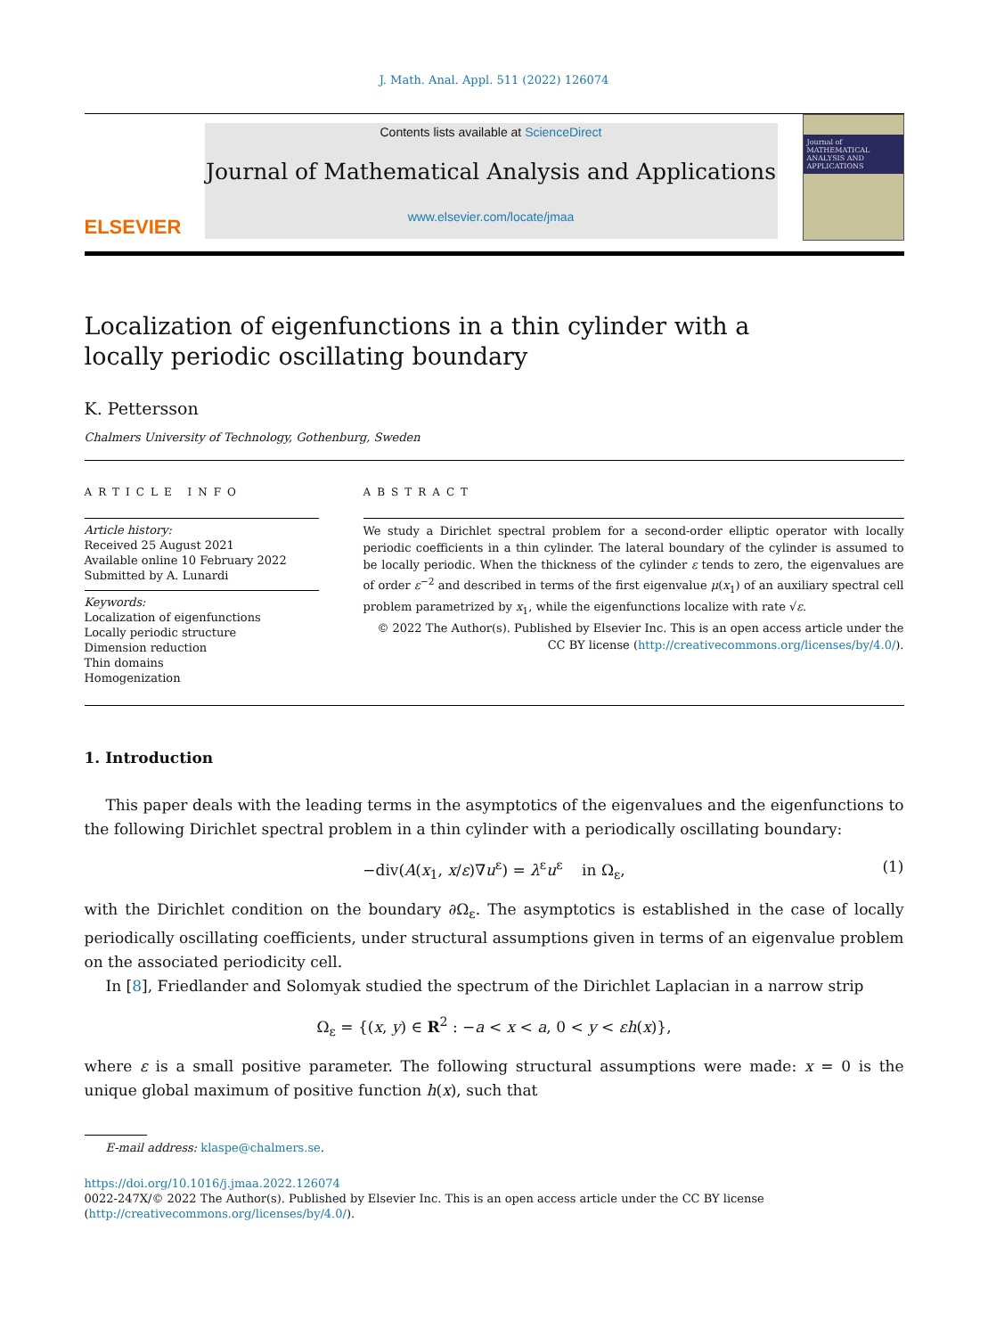J. Math. Anal. Appl. 511 (2022) 126074
ELSEVIER
Contents lists available at ScienceDirect
Journal of Mathematical Analysis and Applications
www.elsevier.com/locate/jmaa
Journal of MATHEMATICAL ANALYSIS AND APPLICATIONS
Localization of eigenfunctions in a thin cylinder with a locally periodic oscillating boundary
K. Pettersson
Chalmers University of Technology, Gothenburg, Sweden
ARTICLE INFO
Article history:
Received 25 August 2021
Available online 10 February 2022
Submitted by A. Lunardi
Keywords:
Localization of eigenfunctions
Locally periodic structure
Dimension reduction
Thin domains
Homogenization
ABSTRACT
We study a Dirichlet spectral problem for a second-order elliptic operator with locally periodic coefficients in a thin cylinder. The lateral boundary of the cylinder is assumed to be locally periodic. When the thickness of the cylinder ε tends to zero, the eigenvalues are of order ε<sup>−2</sup> and described in terms of the first eigenvalue μ(x<sub>1</sub>) of an auxiliary spectral cell problem parametrized by x<sub>1</sub>, while the eigenfunctions localize with rate √ε.
© 2022 The Author(s). Published by Elsevier Inc. This is an open access article under the CC BY license (http://creativecommons.org/licenses/by/4.0/).
1. Introduction
This paper deals with the leading terms in the asymptotics of the eigenvalues and the eigenfunctions to the following Dirichlet spectral problem in a thin cylinder with a periodically oscillating boundary:
−div(A(x<sub>1</sub>, x/ε)∇u<sup>ε</sup>) = λ<sup>ε</sup>u<sup>ε</sup> in Ω<sub>ε</sub>, (1)
with the Dirichlet condition on the boundary ∂Ω<sub>ε</sub>. The asymptotics is established in the case of locally periodically oscillating coefficients, under structural assumptions given in terms of an eigenvalue problem on the associated periodicity cell.
In [8], Friedlander and Solomyak studied the spectrum of the Dirichlet Laplacian in a narrow strip
Ω<sub>ε</sub> = {(x, y) ∈ R<sup>2</sup> : −a < x < a, 0 < y < εh(x)},
where ε is a small positive parameter. The following structural assumptions were made: x = 0 is the unique global maximum of positive function h(x), such that
E-mail address: klaspe@chalmers.se.
https://doi.org/10.1016/j.jmaa.2022.126074
0022-247X/© 2022 The Author(s). Published by Elsevier Inc. This is an open access article under the CC BY license (http://creativecommons.org/licenses/by/4.0/).